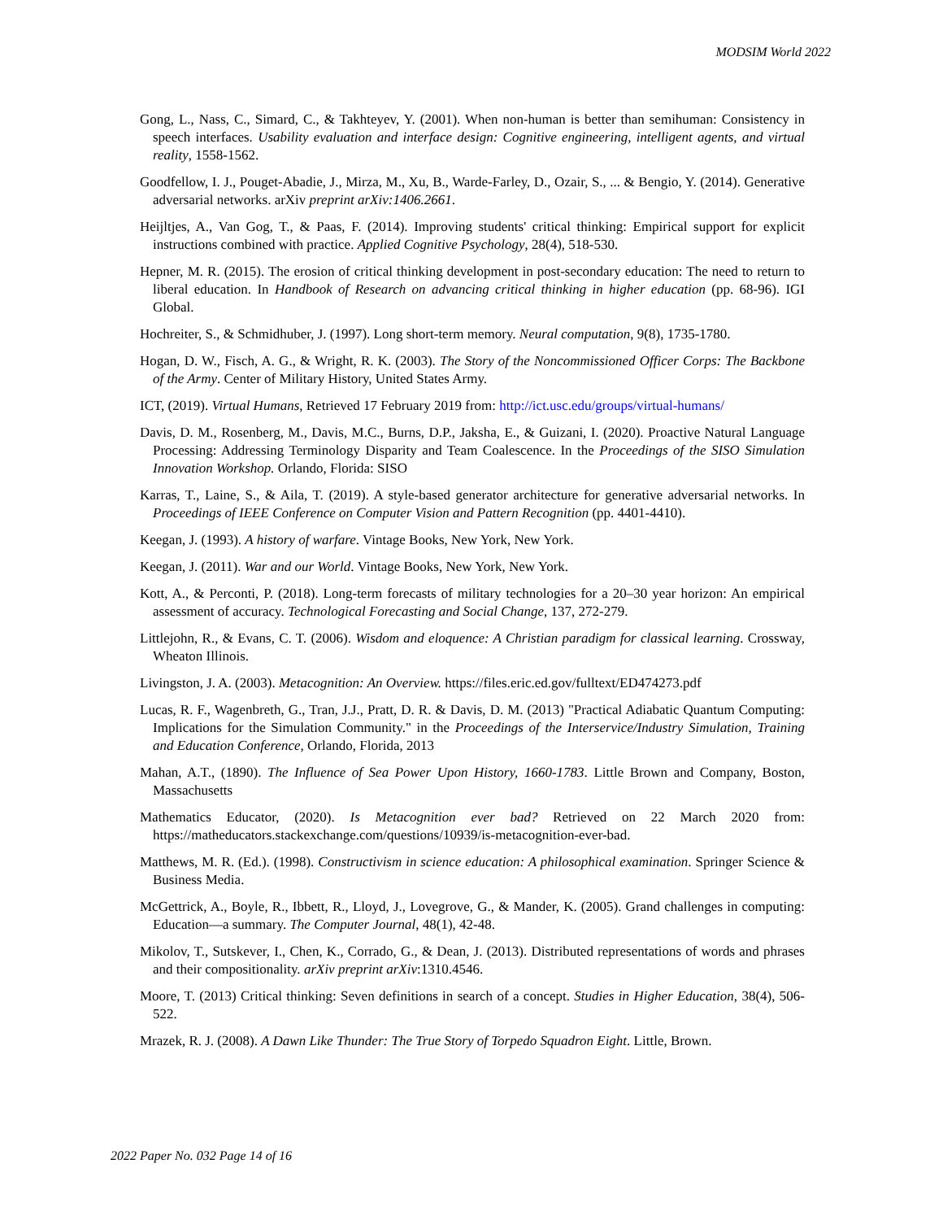MODSIM World 2022
Gong, L., Nass, C., Simard, C., & Takhteyev, Y. (2001). When non-human is better than semihuman: Consistency in speech interfaces. Usability evaluation and interface design: Cognitive engineering, intelligent agents, and virtual reality, 1558-1562.
Goodfellow, I. J., Pouget-Abadie, J., Mirza, M., Xu, B., Warde-Farley, D., Ozair, S., ... & Bengio, Y. (2014). Generative adversarial networks. arXiv preprint arXiv:1406.2661.
Heijltjes, A., Van Gog, T., & Paas, F. (2014). Improving students' critical thinking: Empirical support for explicit instructions combined with practice. Applied Cognitive Psychology, 28(4), 518-530.
Hepner, M. R. (2015). The erosion of critical thinking development in post-secondary education: The need to return to liberal education. In Handbook of Research on advancing critical thinking in higher education (pp. 68-96). IGI Global.
Hochreiter, S., & Schmidhuber, J. (1997). Long short-term memory. Neural computation, 9(8), 1735-1780.
Hogan, D. W., Fisch, A. G., & Wright, R. K. (2003). The Story of the Noncommissioned Officer Corps: The Backbone of the Army. Center of Military History, United States Army.
ICT, (2019). Virtual Humans, Retrieved 17 February 2019 from: http://ict.usc.edu/groups/virtual-humans/
Davis, D. M., Rosenberg, M., Davis, M.C., Burns, D.P., Jaksha, E., & Guizani, I. (2020). Proactive Natural Language Processing: Addressing Terminology Disparity and Team Coalescence. In the Proceedings of the SISO Simulation Innovation Workshop. Orlando, Florida: SISO
Karras, T., Laine, S., & Aila, T. (2019). A style-based generator architecture for generative adversarial networks. In Proceedings of IEEE Conference on Computer Vision and Pattern Recognition (pp. 4401-4410).
Keegan, J. (1993). A history of warfare. Vintage Books, New York, New York.
Keegan, J. (2011). War and our World. Vintage Books, New York, New York.
Kott, A., & Perconti, P. (2018). Long-term forecasts of military technologies for a 20–30 year horizon: An empirical assessment of accuracy. Technological Forecasting and Social Change, 137, 272-279.
Littlejohn, R., & Evans, C. T. (2006). Wisdom and eloquence: A Christian paradigm for classical learning. Crossway, Wheaton Illinois.
Livingston, J. A. (2003). Metacognition: An Overview. https://files.eric.ed.gov/fulltext/ED474273.pdf
Lucas, R. F., Wagenbreth, G., Tran, J.J., Pratt, D. R. & Davis, D. M. (2013) "Practical Adiabatic Quantum Computing: Implications for the Simulation Community." in the Proceedings of the Interservice/Industry Simulation, Training and Education Conference, Orlando, Florida, 2013
Mahan, A.T., (1890). The Influence of Sea Power Upon History, 1660-1783. Little Brown and Company, Boston, Massachusetts
Mathematics Educator, (2020). Is Metacognition ever bad? Retrieved on 22 March 2020 from: https://matheducators.stackexchange.com/questions/10939/is-metacognition-ever-bad.
Matthews, M. R. (Ed.). (1998). Constructivism in science education: A philosophical examination. Springer Science & Business Media.
McGettrick, A., Boyle, R., Ibbett, R., Lloyd, J., Lovegrove, G., & Mander, K. (2005). Grand challenges in computing: Education—a summary. The Computer Journal, 48(1), 42-48.
Mikolov, T., Sutskever, I., Chen, K., Corrado, G., & Dean, J. (2013). Distributed representations of words and phrases and their compositionality. arXiv preprint arXiv:1310.4546.
Moore, T. (2013) Critical thinking: Seven definitions in search of a concept. Studies in Higher Education, 38(4), 506-522.
Mrazek, R. J. (2008). A Dawn Like Thunder: The True Story of Torpedo Squadron Eight. Little, Brown.
2022 Paper No. 032 Page 14 of 16